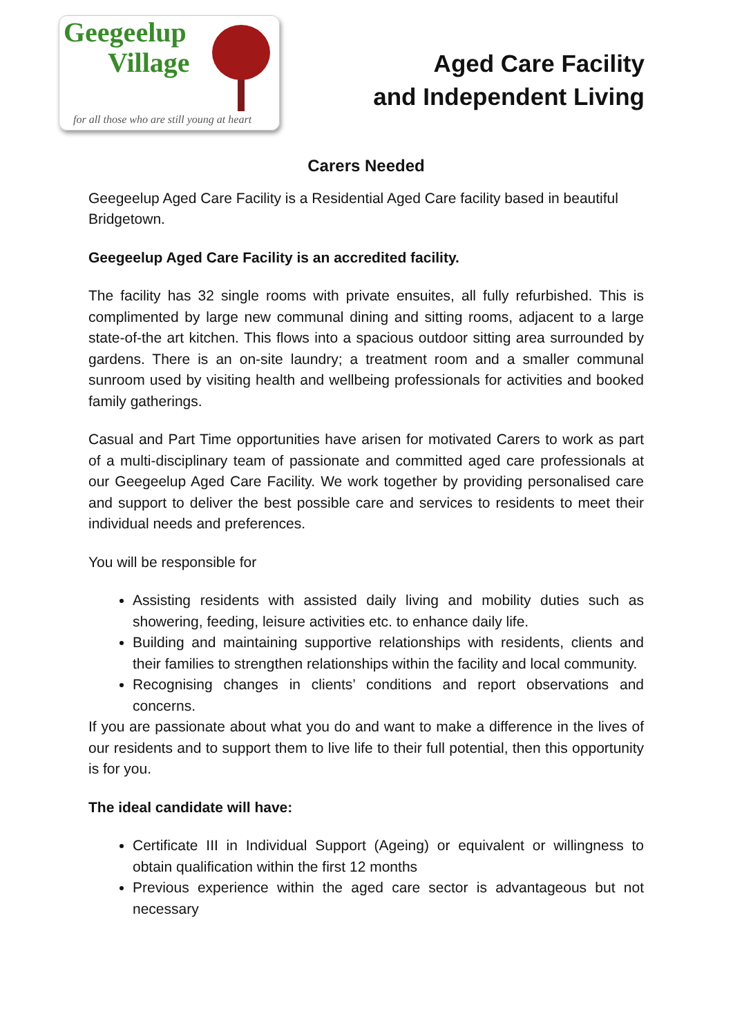Geegeelup
Village
for all those who are still young at heart
Aged Care Facility
and Independent Living
Carers Needed
Geegeelup Aged Care Facility is a Residential Aged Care facility based in beautiful Bridgetown.
Geegeelup Aged Care Facility is an accredited facility.
The facility has 32 single rooms with private ensuites, all fully refurbished. This is complimented by large new communal dining and sitting rooms, adjacent to a large state-of-the art kitchen. This flows into a spacious outdoor sitting area surrounded by gardens. There is an on-site laundry; a treatment room and a smaller communal sunroom used by visiting health and wellbeing professionals for activities and booked family gatherings.
Casual and Part Time opportunities have arisen for motivated Carers to work as part of a multi-disciplinary team of passionate and committed aged care professionals at our Geegeelup Aged Care Facility. We work together by providing personalised care and support to deliver the best possible care and services to residents to meet their individual needs and preferences.
You will be responsible for
Assisting residents with assisted daily living and mobility duties such as showering, feeding, leisure activities etc. to enhance daily life.
Building and maintaining supportive relationships with residents, clients and their families to strengthen relationships within the facility and local community.
Recognising changes in clients’ conditions and report observations and concerns.
If you are passionate about what you do and want to make a difference in the lives of our residents and to support them to live life to their full potential, then this opportunity is for you.
The ideal candidate will have:
Certificate III in Individual Support (Ageing) or equivalent or willingness to obtain qualification within the first 12 months
Previous experience within the aged care sector is advantageous but not necessary